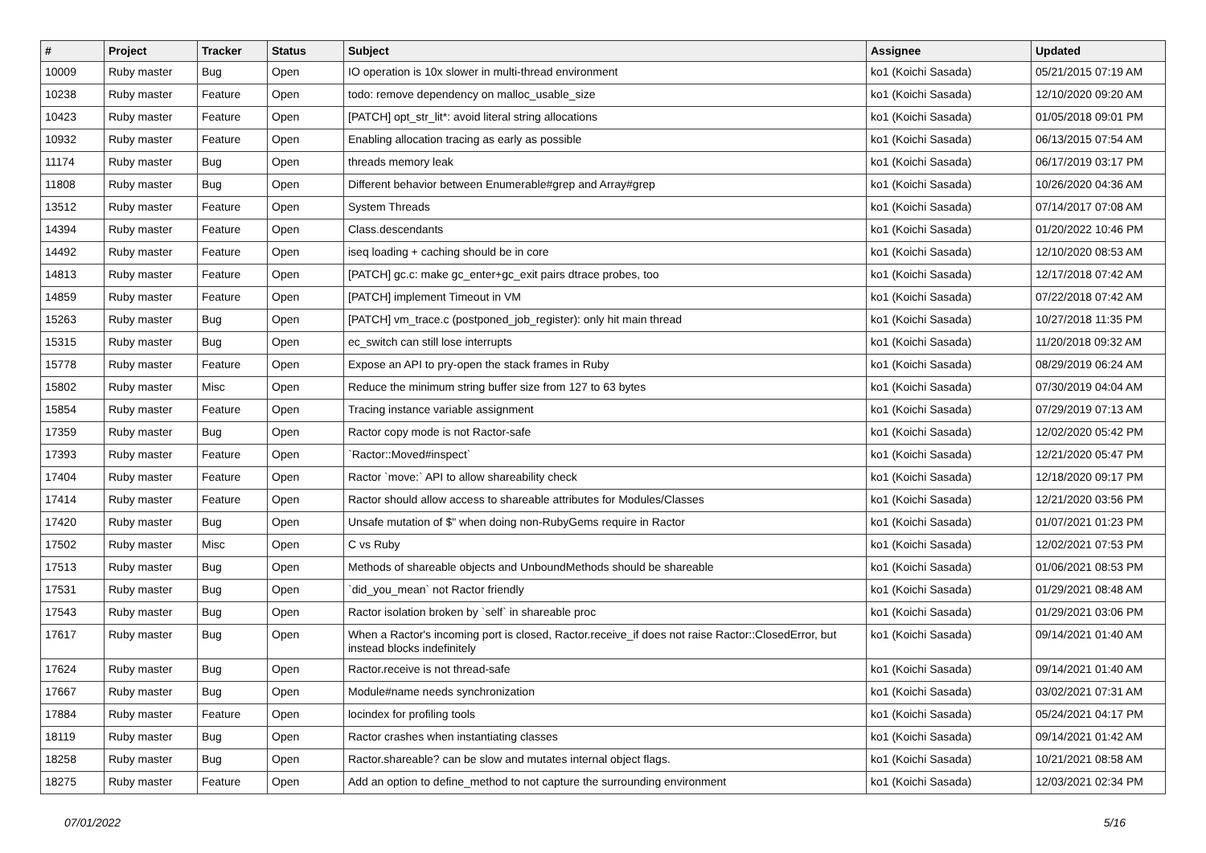| # | Project | Tracker | Status | Subject | Assignee | Updated |
| --- | --- | --- | --- | --- | --- | --- |
| 10009 | Ruby master | Bug | Open | IO operation is 10x slower in multi-thread environment | ko1 (Koichi Sasada) | 05/21/2015 07:19 AM |
| 10238 | Ruby master | Feature | Open | todo: remove dependency on malloc_usable_size | ko1 (Koichi Sasada) | 12/10/2020 09:20 AM |
| 10423 | Ruby master | Feature | Open | [PATCH] opt_str_lit*: avoid literal string allocations | ko1 (Koichi Sasada) | 01/05/2018 09:01 PM |
| 10932 | Ruby master | Feature | Open | Enabling allocation tracing as early as possible | ko1 (Koichi Sasada) | 06/13/2015 07:54 AM |
| 11174 | Ruby master | Bug | Open | threads memory leak | ko1 (Koichi Sasada) | 06/17/2019 03:17 PM |
| 11808 | Ruby master | Bug | Open | Different behavior between Enumerable#grep and Array#grep | ko1 (Koichi Sasada) | 10/26/2020 04:36 AM |
| 13512 | Ruby master | Feature | Open | System Threads | ko1 (Koichi Sasada) | 07/14/2017 07:08 AM |
| 14394 | Ruby master | Feature | Open | Class.descendants | ko1 (Koichi Sasada) | 01/20/2022 10:46 PM |
| 14492 | Ruby master | Feature | Open | iseq loading + caching should be in core | ko1 (Koichi Sasada) | 12/10/2020 08:53 AM |
| 14813 | Ruby master | Feature | Open | [PATCH] gc.c: make gc_enter+gc_exit pairs dtrace probes, too | ko1 (Koichi Sasada) | 12/17/2018 07:42 AM |
| 14859 | Ruby master | Feature | Open | [PATCH] implement Timeout in VM | ko1 (Koichi Sasada) | 07/22/2018 07:42 AM |
| 15263 | Ruby master | Bug | Open | [PATCH] vm_trace.c (postponed_job_register): only hit main thread | ko1 (Koichi Sasada) | 10/27/2018 11:35 PM |
| 15315 | Ruby master | Bug | Open | ec_switch can still lose interrupts | ko1 (Koichi Sasada) | 11/20/2018 09:32 AM |
| 15778 | Ruby master | Feature | Open | Expose an API to pry-open the stack frames in Ruby | ko1 (Koichi Sasada) | 08/29/2019 06:24 AM |
| 15802 | Ruby master | Misc | Open | Reduce the minimum string buffer size from 127 to 63 bytes | ko1 (Koichi Sasada) | 07/30/2019 04:04 AM |
| 15854 | Ruby master | Feature | Open | Tracing instance variable assignment | ko1 (Koichi Sasada) | 07/29/2019 07:13 AM |
| 17359 | Ruby master | Bug | Open | Ractor copy mode is not Ractor-safe | ko1 (Koichi Sasada) | 12/02/2020 05:42 PM |
| 17393 | Ruby master | Feature | Open | `Ractor::Moved#inspect` | ko1 (Koichi Sasada) | 12/21/2020 05:47 PM |
| 17404 | Ruby master | Feature | Open | Ractor `move:` API to allow shareability check | ko1 (Koichi Sasada) | 12/18/2020 09:17 PM |
| 17414 | Ruby master | Feature | Open | Ractor should allow access to shareable attributes for Modules/Classes | ko1 (Koichi Sasada) | 12/21/2020 03:56 PM |
| 17420 | Ruby master | Bug | Open | Unsafe mutation of $" when doing non-RubyGems require in Ractor | ko1 (Koichi Sasada) | 01/07/2021 01:23 PM |
| 17502 | Ruby master | Misc | Open | C vs Ruby | ko1 (Koichi Sasada) | 12/02/2021 07:53 PM |
| 17513 | Ruby master | Bug | Open | Methods of shareable objects and UnboundMethods should be shareable | ko1 (Koichi Sasada) | 01/06/2021 08:53 PM |
| 17531 | Ruby master | Bug | Open | `did_you_mean` not Ractor friendly | ko1 (Koichi Sasada) | 01/29/2021 08:48 AM |
| 17543 | Ruby master | Bug | Open | Ractor isolation broken by `self` in shareable proc | ko1 (Koichi Sasada) | 01/29/2021 03:06 PM |
| 17617 | Ruby master | Bug | Open | When a Ractor's incoming port is closed, Ractor.receive_if does not raise Ractor::ClosedError, but instead blocks indefinitely | ko1 (Koichi Sasada) | 09/14/2021 01:40 AM |
| 17624 | Ruby master | Bug | Open | Ractor.receive is not thread-safe | ko1 (Koichi Sasada) | 09/14/2021 01:40 AM |
| 17667 | Ruby master | Bug | Open | Module#name needs synchronization | ko1 (Koichi Sasada) | 03/02/2021 07:31 AM |
| 17884 | Ruby master | Feature | Open | locindex for profiling tools | ko1 (Koichi Sasada) | 05/24/2021 04:17 PM |
| 18119 | Ruby master | Bug | Open | Ractor crashes when instantiating classes | ko1 (Koichi Sasada) | 09/14/2021 01:42 AM |
| 18258 | Ruby master | Bug | Open | Ractor.shareable? can be slow and mutates internal object flags. | ko1 (Koichi Sasada) | 10/21/2021 08:58 AM |
| 18275 | Ruby master | Feature | Open | Add an option to define_method to not capture the surrounding environment | ko1 (Koichi Sasada) | 12/03/2021 02:34 PM |
07/01/2022 5/16